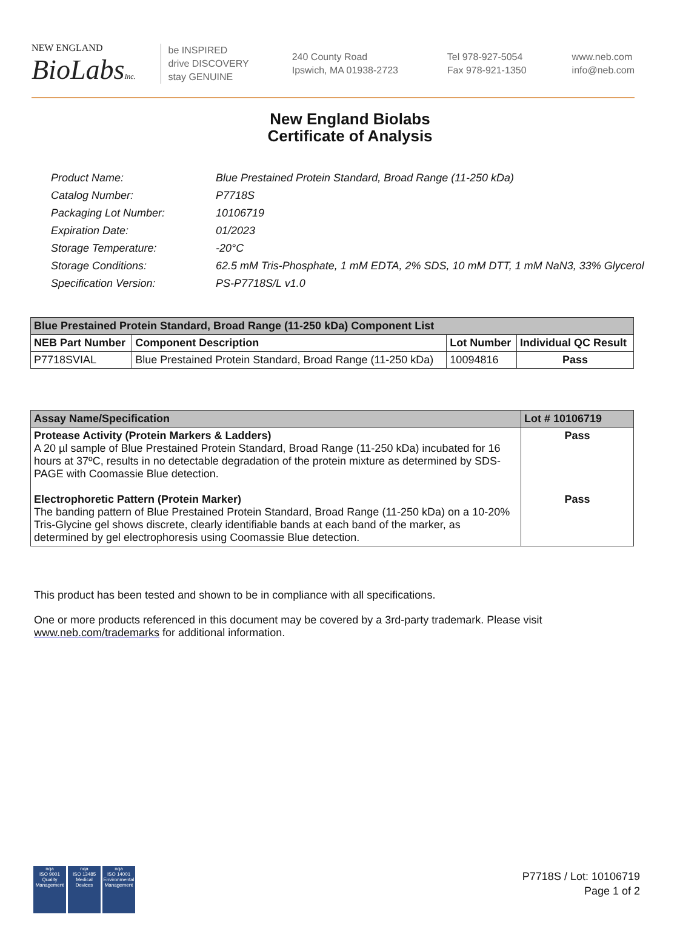NEW ENGLAND
BioLabsInc.
be INSPIRED
drive DISCOVERY
stay GENUINE
240 County Road
Ipswich, MA 01938-2723
Tel 978-927-5054
Fax 978-921-1350
www.neb.com
info@neb.com
New England Biolabs
Certificate of Analysis
| Product Name: | Blue Prestained Protein Standard, Broad Range (11-250 kDa) |
| Catalog Number: | P7718S |
| Packaging Lot Number: | 10106719 |
| Expiration Date: | 01/2023 |
| Storage Temperature: | -20°C |
| Storage Conditions: | 62.5 mM Tris-Phosphate, 1 mM EDTA, 2% SDS, 10 mM DTT, 1 mM NaN3, 33% Glycerol |
| Specification Version: | PS-P7718S/L v1.0 |
| Blue Prestained Protein Standard, Broad Range (11-250 kDa) Component List | | | |
| --- | --- | --- | --- |
| NEB Part Number | Component Description | Lot Number | Individual QC Result |
| P7718SVIAL | Blue Prestained Protein Standard, Broad Range (11-250 kDa) | 10094816 | Pass |
| Assay Name/Specification | Lot # 10106719 |
| --- | --- |
| Protease Activity (Protein Markers & Ladders) A 20 µl sample of Blue Prestained Protein Standard, Broad Range (11-250 kDa) incubated for 16 hours at 37ºC, results in no detectable degradation of the protein mixture as determined by SDS-PAGE with Coomassie Blue detection. Electrophoretic Pattern (Protein Marker) The banding pattern of Blue Prestained Protein Standard, Broad Range (11-250 kDa) on a 10-20% Tris-Glycine gel shows discrete, clearly identifiable bands at each band of the marker, as determined by gel electrophoresis using Coomassie Blue detection. | Pass Pass |
This product has been tested and shown to be in compliance with all specifications.
One or more products referenced in this document may be covered by a 3rd-party trademark. Please visit www.neb.com/trademarks for additional information.
nqa
ISO 9001
Quality Management
nqa
ISO 13485
Medical Devices
nqa
ISO 14001
Environmental Management
P7718S / Lot: 10106719
Page 1 of 2